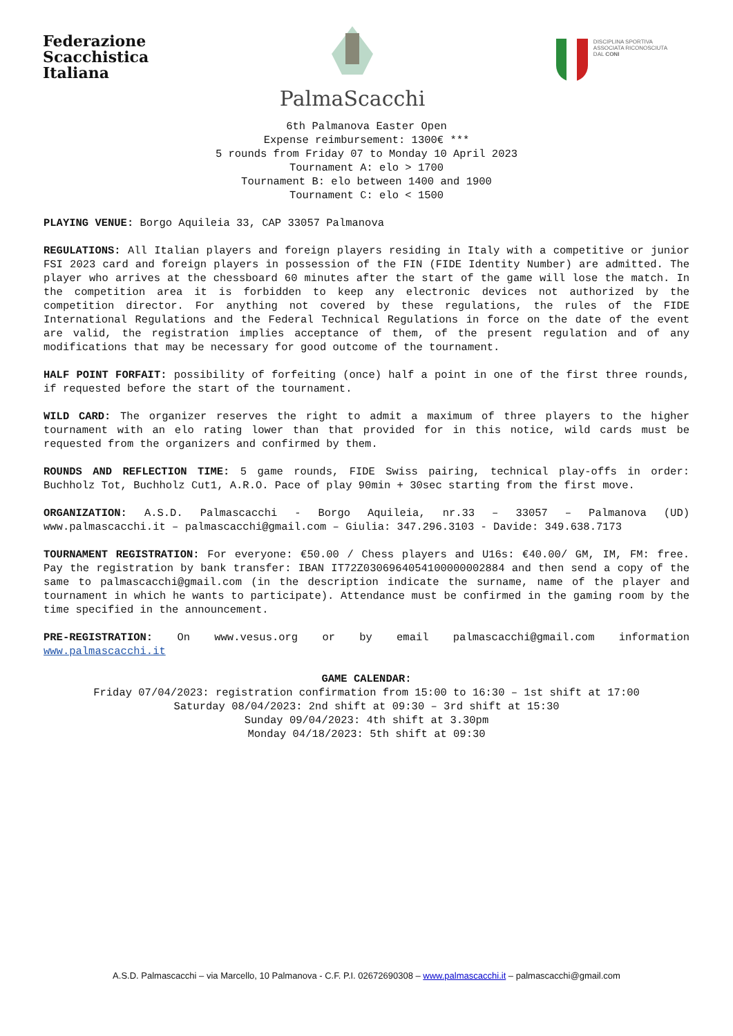Federazione
Scacchistica
Italiana
PalmaScacchi
DISCIPLINA SPORTIVA
ASSOCIATA RICONOSCIUTA
DAL CONI
6th Palmanova Easter Open
Expense reimbursement: 1300€ ***
5 rounds from Friday 07 to Monday 10 April 2023
Tournament A: elo > 1700
Tournament B: elo between 1400 and 1900
Tournament C: elo < 1500
PLAYING VENUE: Borgo Aquileia 33, CAP 33057 Palmanova
REGULATIONS: All Italian players and foreign players residing in Italy with a competitive or junior FSI 2023 card and foreign players in possession of the FIN (FIDE Identity Number) are admitted. The player who arrives at the chessboard 60 minutes after the start of the game will lose the match. In the competition area it is forbidden to keep any electronic devices not authorized by the competition director. For anything not covered by these regulations, the rules of the FIDE International Regulations and the Federal Technical Regulations in force on the date of the event are valid, the registration implies acceptance of them, of the present regulation and of any modifications that may be necessary for good outcome of the tournament.
HALF POINT FORFAIT: possibility of forfeiting (once) half a point in one of the first three rounds, if requested before the start of the tournament.
WILD CARD: The organizer reserves the right to admit a maximum of three players to the higher tournament with an elo rating lower than that provided for in this notice, wild cards must be requested from the organizers and confirmed by them.
ROUNDS AND REFLECTION TIME: 5 game rounds, FIDE Swiss pairing, technical play-offs in order: Buchholz Tot, Buchholz Cut1, A.R.O. Pace of play 90min + 30sec starting from the first move.
ORGANIZATION: A.S.D. Palmascacchi - Borgo Aquileia, nr.33 – 33057 – Palmanova (UD) www.palmascacchi.it – palmascacchi@gmail.com – Giulia: 347.296.3103 - Davide: 349.638.7173
TOURNAMENT REGISTRATION: For everyone: €50.00 / Chess players and U16s: €40.00/ GM, IM, FM: free. Pay the registration by bank transfer: IBAN IT72Z0306964054100000002884 and then send a copy of the same to palmascacchi@gmail.com (in the description indicate the surname, name of the player and tournament in which he wants to participate). Attendance must be confirmed in the gaming room by the time specified in the announcement.
PRE-REGISTRATION: On www.vesus.org or by email palmascacchi@gmail.com information www.palmascacchi.it
GAME CALENDAR:
Friday 07/04/2023: registration confirmation from 15:00 to 16:30 – 1st shift at 17:00
Saturday 08/04/2023: 2nd shift at 09:30 – 3rd shift at 15:30
Sunday 09/04/2023: 4th shift at 3.30pm
Monday 04/18/2023: 5th shift at 09:30
A.S.D. Palmascacchi – via Marcello, 10 Palmanova - C.F. P.I. 02672690308 – www.palmascacchi.it – palmascacchi@gmail.com